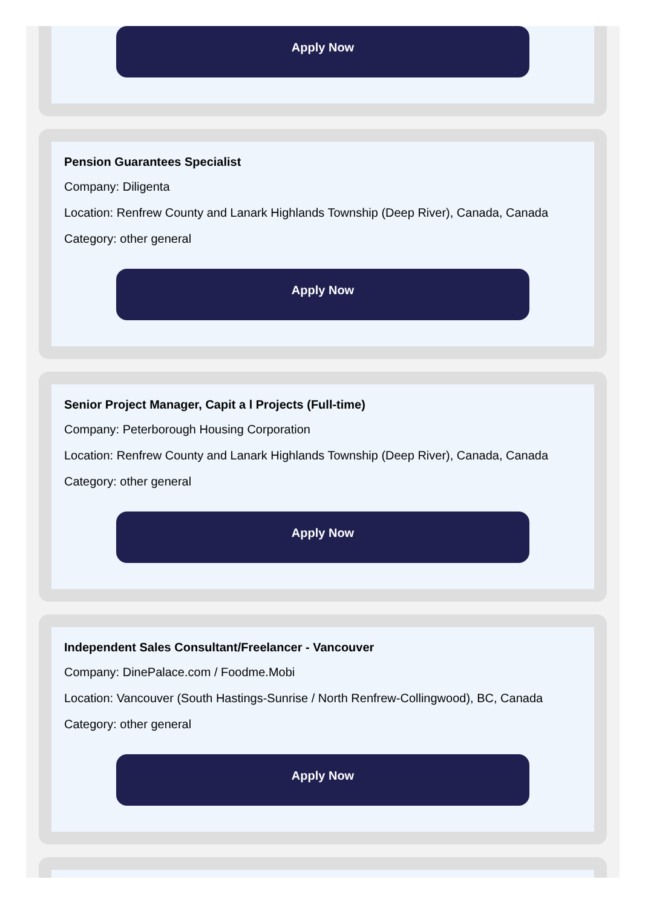Apply Now
Pension Guarantees Specialist
Company: Diligenta
Location: Renfrew County and Lanark Highlands Township (Deep River), Canada, Canada
Category: other general
Apply Now
Senior Project Manager, Capit a l Projects (Full-time)
Company: Peterborough Housing Corporation
Location: Renfrew County and Lanark Highlands Township (Deep River), Canada, Canada
Category: other general
Apply Now
Independent Sales Consultant/Freelancer - Vancouver
Company: DinePalace.com / Foodme.Mobi
Location: Vancouver (South Hastings-Sunrise / North Renfrew-Collingwood), BC, Canada
Category: other general
Apply Now